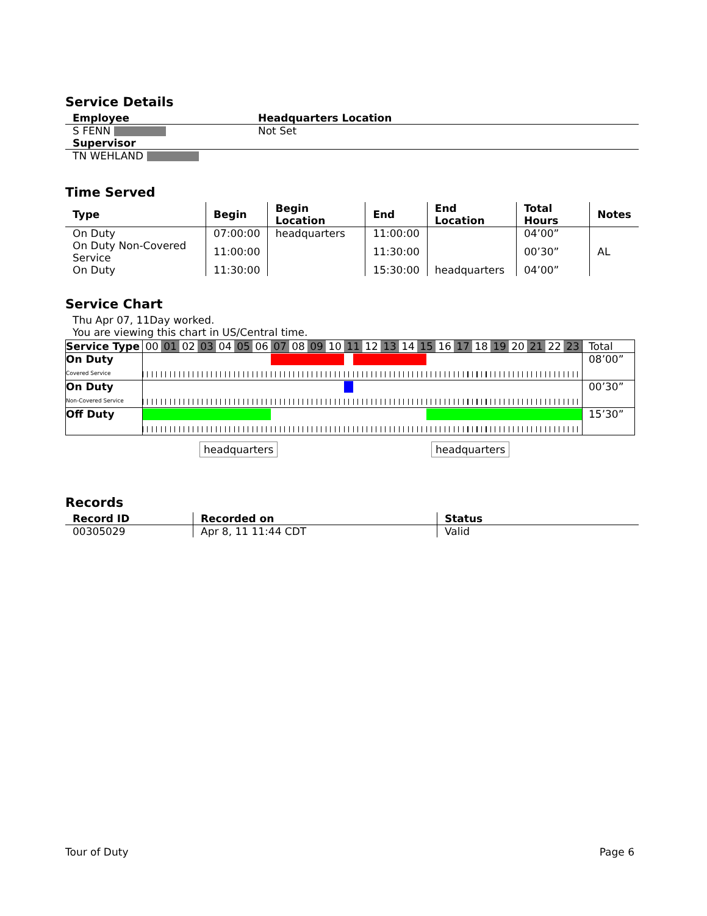Service Details
| Employee | Headquarters Location |
| --- | --- |
| S FENN | Not Set |
| Supervisor | |
| TN WEHLAND | |
Time Served
| Type | Begin | Begin Location | End | End Location | Total Hours | Notes |
| --- | --- | --- | --- | --- | --- | --- |
| On Duty | 07:00:00 | headquarters | 11:00:00 | | 04’00” | |
| On Duty Non-Covered Service | 11:00:00 | | 11:30:00 | | 00’30” | AL |
| On Duty | 11:30:00 | | 15:30:00 | headquarters | 04’00” | |
Service Chart
Thu Apr 07, 11Day worked.
You are viewing this chart in US/Central time.
| Service Type | 00 01 02 03 04 05 06 07 08 09 10 11 12 13 14 15 16 17 18 19 20 21 22 23 | Total |
| On Duty Covered Service | | 08’00” |
| On Duty Non-Covered Service | | 00’30” |
| Off Duty | | 15’30” |
headquarters headquarters
Records
| Record ID | Recorded on | Status |
| --- | --- | --- |
| 00305029 | Apr 8, 11 11:44 CDT | Valid |
Tour of Duty Page 6